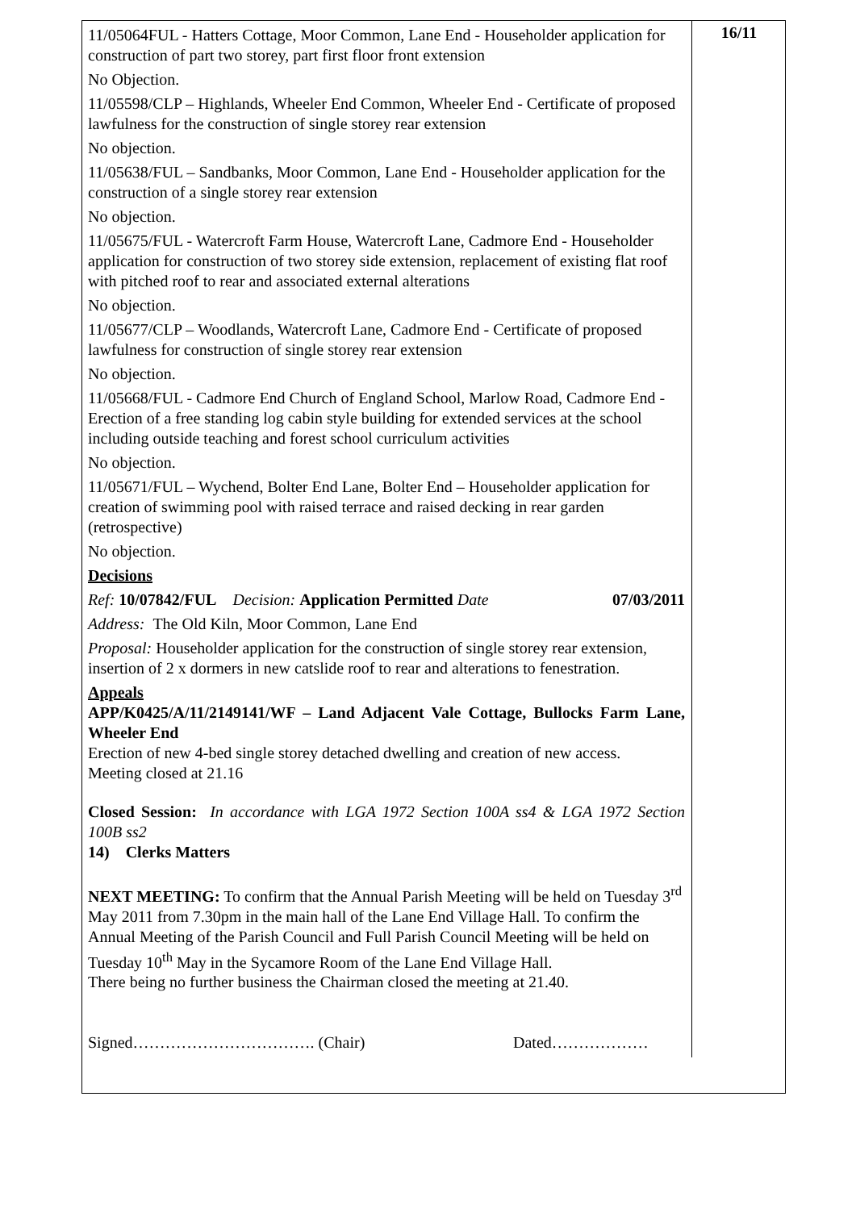11/05064FUL - Hatters Cottage, Moor Common, Lane End - Householder application for construction of part two storey, part first floor front extension
No Objection.
11/05598/CLP – Highlands, Wheeler End Common, Wheeler End - Certificate of proposed lawfulness for the construction of single storey rear extension
No objection.
11/05638/FUL – Sandbanks, Moor Common, Lane End - Householder application for the construction of a single storey rear extension
No objection.
11/05675/FUL - Watercroft Farm House, Watercroft Lane, Cadmore End - Householder application for construction of two storey side extension, replacement of existing flat roof with pitched roof to rear and associated external alterations
No objection.
11/05677/CLP – Woodlands, Watercroft Lane, Cadmore End - Certificate of proposed lawfulness for construction of single storey rear extension
No objection.
11/05668/FUL - Cadmore End Church of England School, Marlow Road, Cadmore End - Erection of a free standing log cabin style building for extended services at the school including outside teaching and forest school curriculum activities
No objection.
11/05671/FUL – Wychend, Bolter End Lane, Bolter End – Householder application for creation of swimming pool with raised terrace and raised decking in rear garden (retrospective)
No objection.
Decisions
Ref: 10/07842/FUL Decision: Application Permitted Date 07/03/2011
Address: The Old Kiln, Moor Common, Lane End
Proposal: Householder application for the construction of single storey rear extension, insertion of 2 x dormers in new catslide roof to rear and alterations to fenestration.
Appeals
APP/K0425/A/11/2149141/WF – Land Adjacent Vale Cottage, Bullocks Farm Lane, Wheeler End
Erection of new 4-bed single storey detached dwelling and creation of new access.
Meeting closed at 21.16
Closed Session: In accordance with LGA 1972 Section 100A ss4 & LGA 1972 Section 100B ss2
14) Clerks Matters
NEXT MEETING: To confirm that the Annual Parish Meeting will be held on Tuesday 3<sup>rd</sup> May 2011 from 7.30pm in the main hall of the Lane End Village Hall. To confirm the Annual Meeting of the Parish Council and Full Parish Council Meeting will be held on Tuesday 10<sup>th</sup> May in the Sycamore Room of the Lane End Village Hall.
There being no further business the Chairman closed the meeting at 21.40.
Signed……………………………. (Chair) Dated………………
16/11